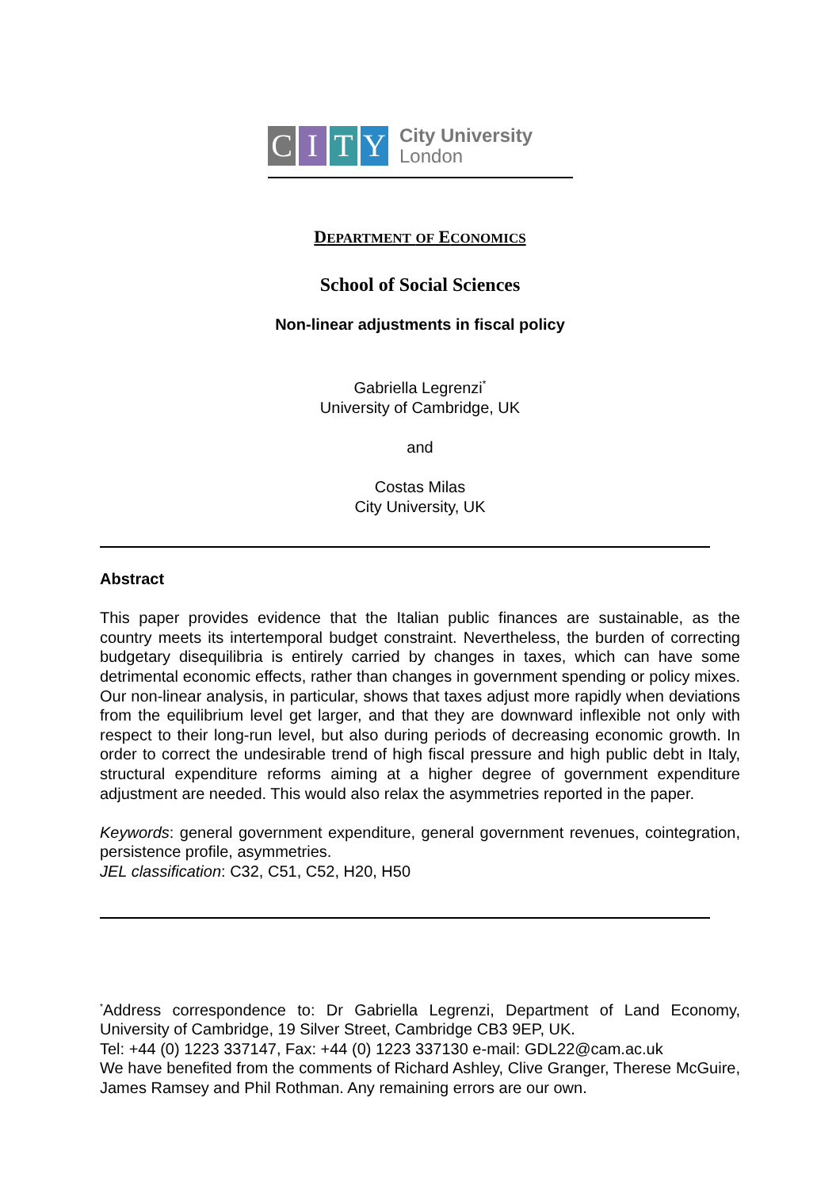C I T Y
City University
London
DEPARTMENT OF ECONOMICS
School of Social Sciences
Non-linear adjustments in fiscal policy
Gabriella Legrenzi<sup>*</sup>
University of Cambridge, UK
and
Costas Milas
City University, UK
Abstract
This paper provides evidence that the Italian public finances are sustainable, as the country meets its intertemporal budget constraint. Nevertheless, the burden of correcting budgetary disequilibria is entirely carried by changes in taxes, which can have some detrimental economic effects, rather than changes in government spending or policy mixes. Our non-linear analysis, in particular, shows that taxes adjust more rapidly when deviations from the equilibrium level get larger, and that they are downward inflexible not only with respect to their long-run level, but also during periods of decreasing economic growth. In order to correct the undesirable trend of high fiscal pressure and high public debt in Italy, structural expenditure reforms aiming at a higher degree of government expenditure adjustment are needed. This would also relax the asymmetries reported in the paper.
Keywords: general government expenditure, general government revenues, cointegration, persistence profile, asymmetries.
JEL classification: C32, C51, C52, H20, H50
<sup>*</sup> Address correspondence to: Dr Gabriella Legrenzi, Department of Land Economy, University of Cambridge, 19 Silver Street, Cambridge CB3 9EP, UK.
Tel: +44 (0) 1223 337147, Fax: +44 (0) 1223 337130 e-mail: GDL22@cam.ac.uk
We have benefited from the comments of Richard Ashley, Clive Granger, Therese McGuire, James Ramsey and Phil Rothman. Any remaining errors are our own.